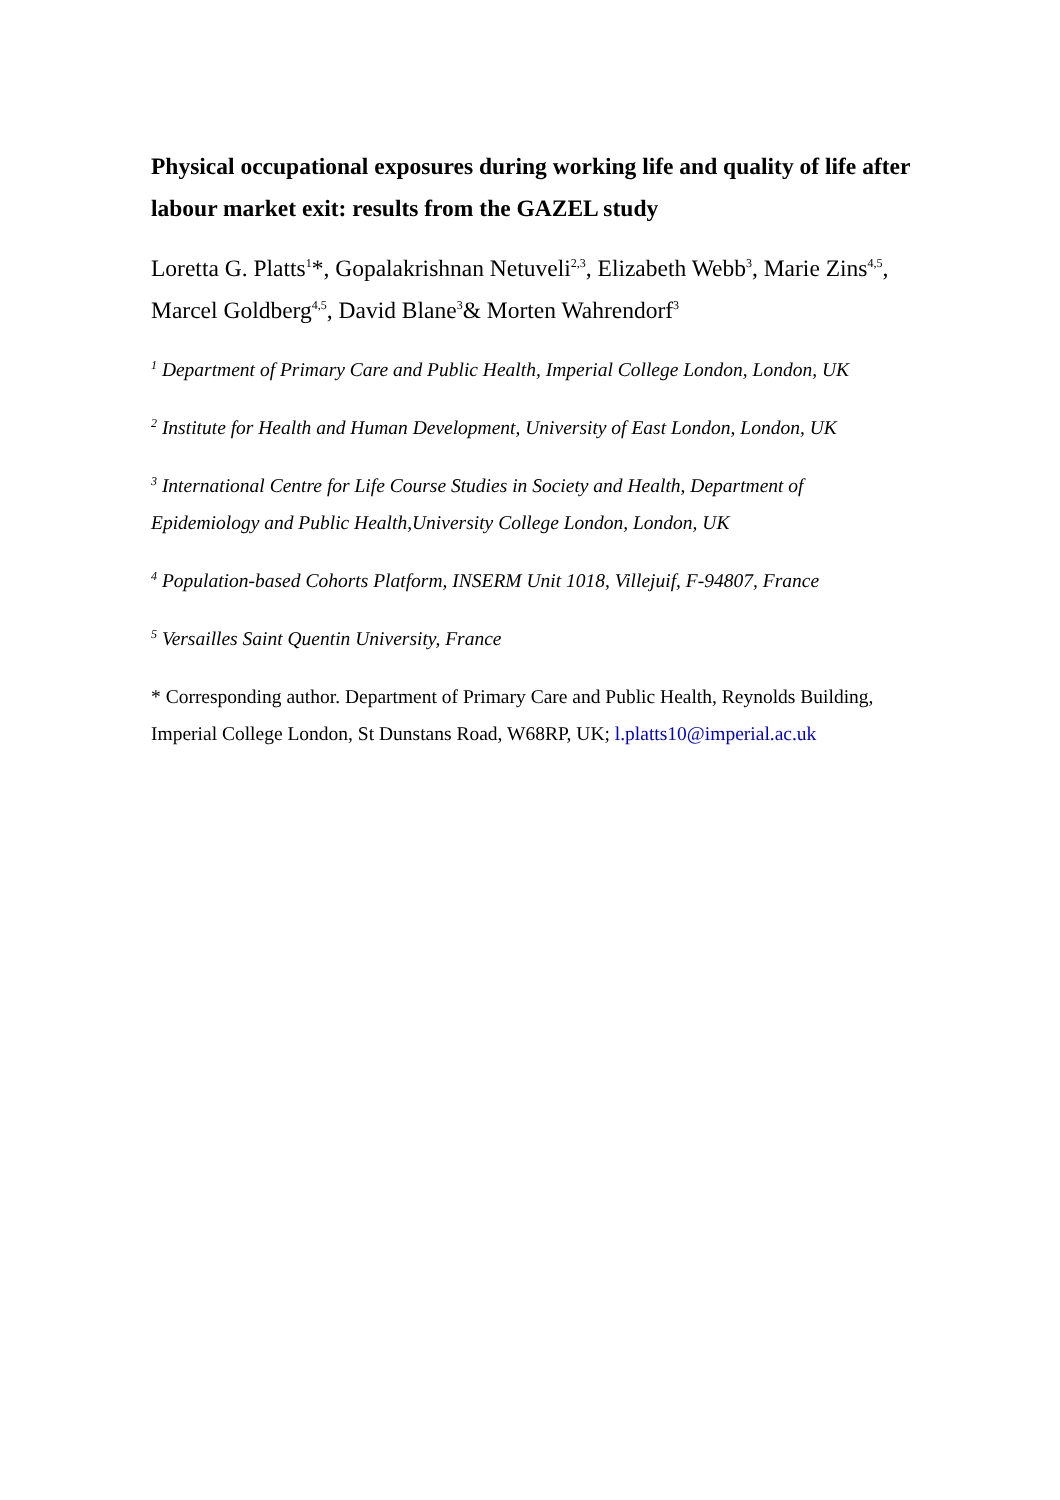Physical occupational exposures during working life and quality of life after labour market exit: results from the GAZEL study
Loretta G. Platts<sup>1</sup>*, Gopalakrishnan Netuveli<sup>2,3</sup>, Elizabeth Webb<sup>3</sup>, Marie Zins<sup>4,5</sup>, Marcel Goldberg<sup>4,5</sup>, David Blane<sup>3</sup>& Morten Wahrendorf<sup>3</sup>
<sup>1</sup> Department of Primary Care and Public Health, Imperial College London, London, UK
<sup>2</sup> Institute for Health and Human Development, University of East London, London, UK
<sup>3</sup> International Centre for Life Course Studies in Society and Health, Department of Epidemiology and Public Health,University College London, London, UK
<sup>4</sup> Population-based Cohorts Platform, INSERM Unit 1018, Villejuif, F-94807, France
<sup>5</sup> Versailles Saint Quentin University, France
* Corresponding author. Department of Primary Care and Public Health, Reynolds Building, Imperial College London, St Dunstans Road, W68RP, UK; l.platts10@imperial.ac.uk